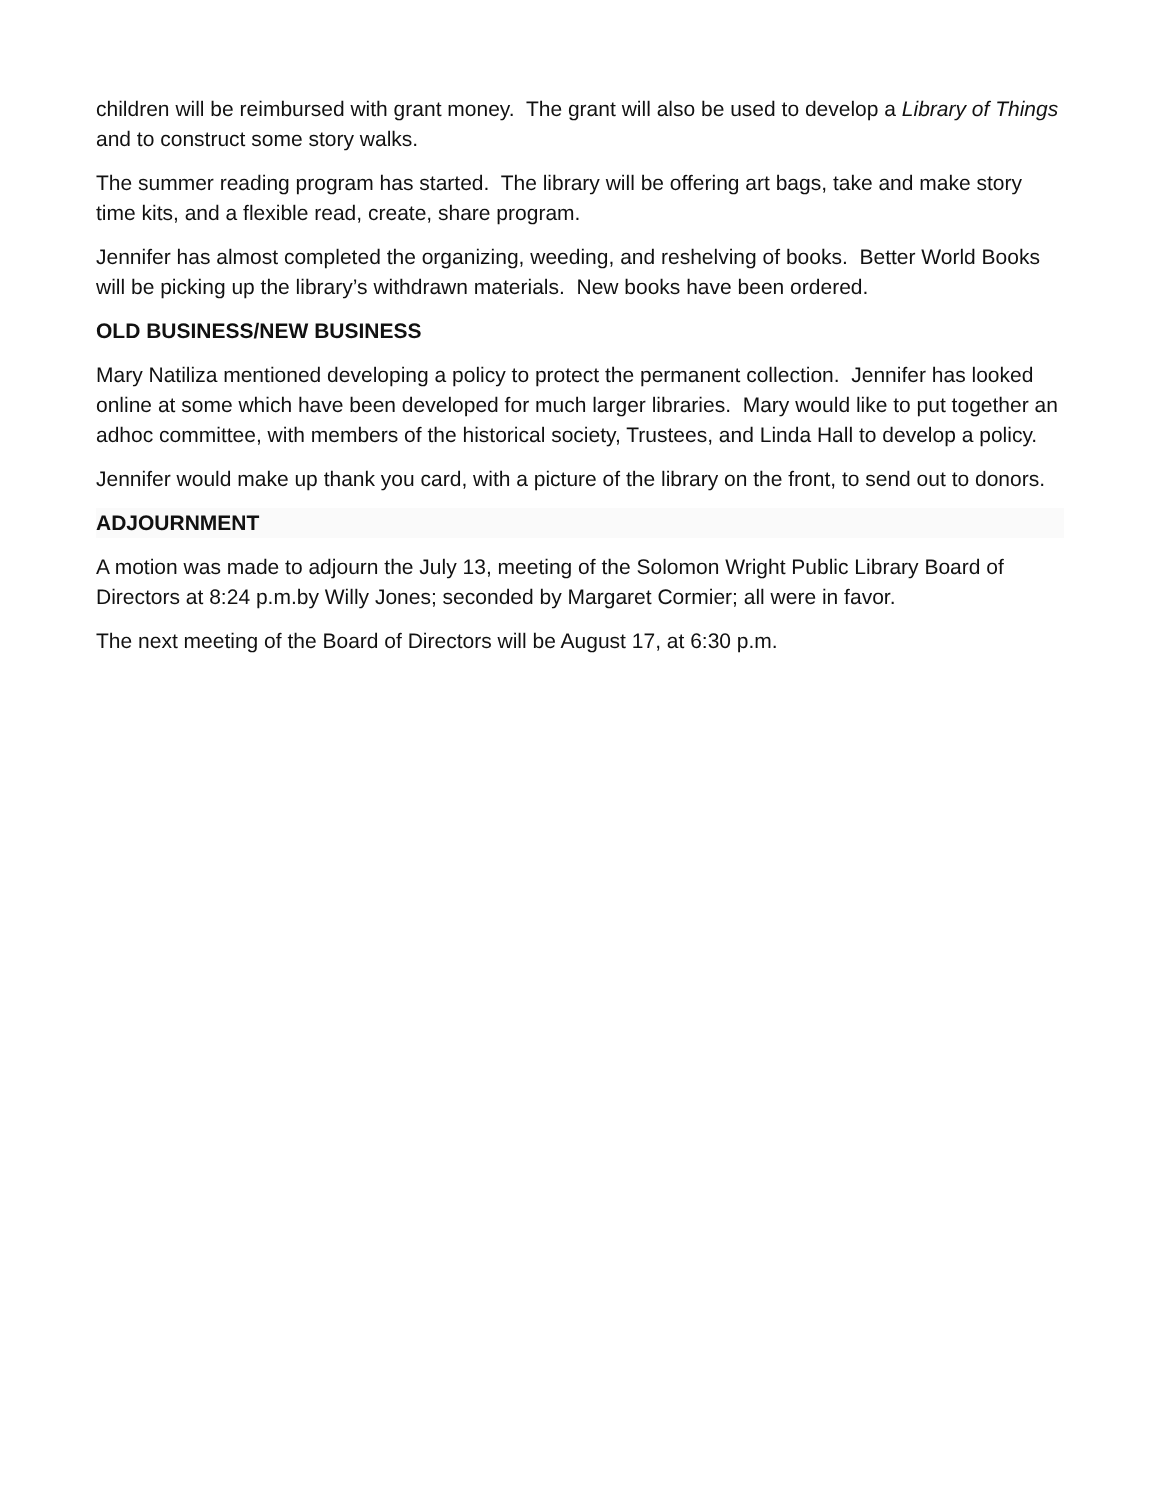children will be reimbursed with grant money. The grant will also be used to develop a Library of Things and to construct some story walks.
The summer reading program has started. The library will be offering art bags, take and make story time kits, and a flexible read, create, share program.
Jennifer has almost completed the organizing, weeding, and reshelving of books. Better World Books will be picking up the library’s withdrawn materials. New books have been ordered.
OLD BUSINESS/NEW BUSINESS
Mary Natiliza mentioned developing a policy to protect the permanent collection. Jennifer has looked online at some which have been developed for much larger libraries. Mary would like to put together an adhoc committee, with members of the historical society, Trustees, and Linda Hall to develop a policy.
Jennifer would make up thank you card, with a picture of the library on the front, to send out to donors.
ADJOURNMENT
A motion was made to adjourn the July 13, meeting of the Solomon Wright Public Library Board of Directors at 8:24 p.m.by Willy Jones; seconded by Margaret Cormier; all were in favor.
The next meeting of the Board of Directors will be August 17, at 6:30 p.m.